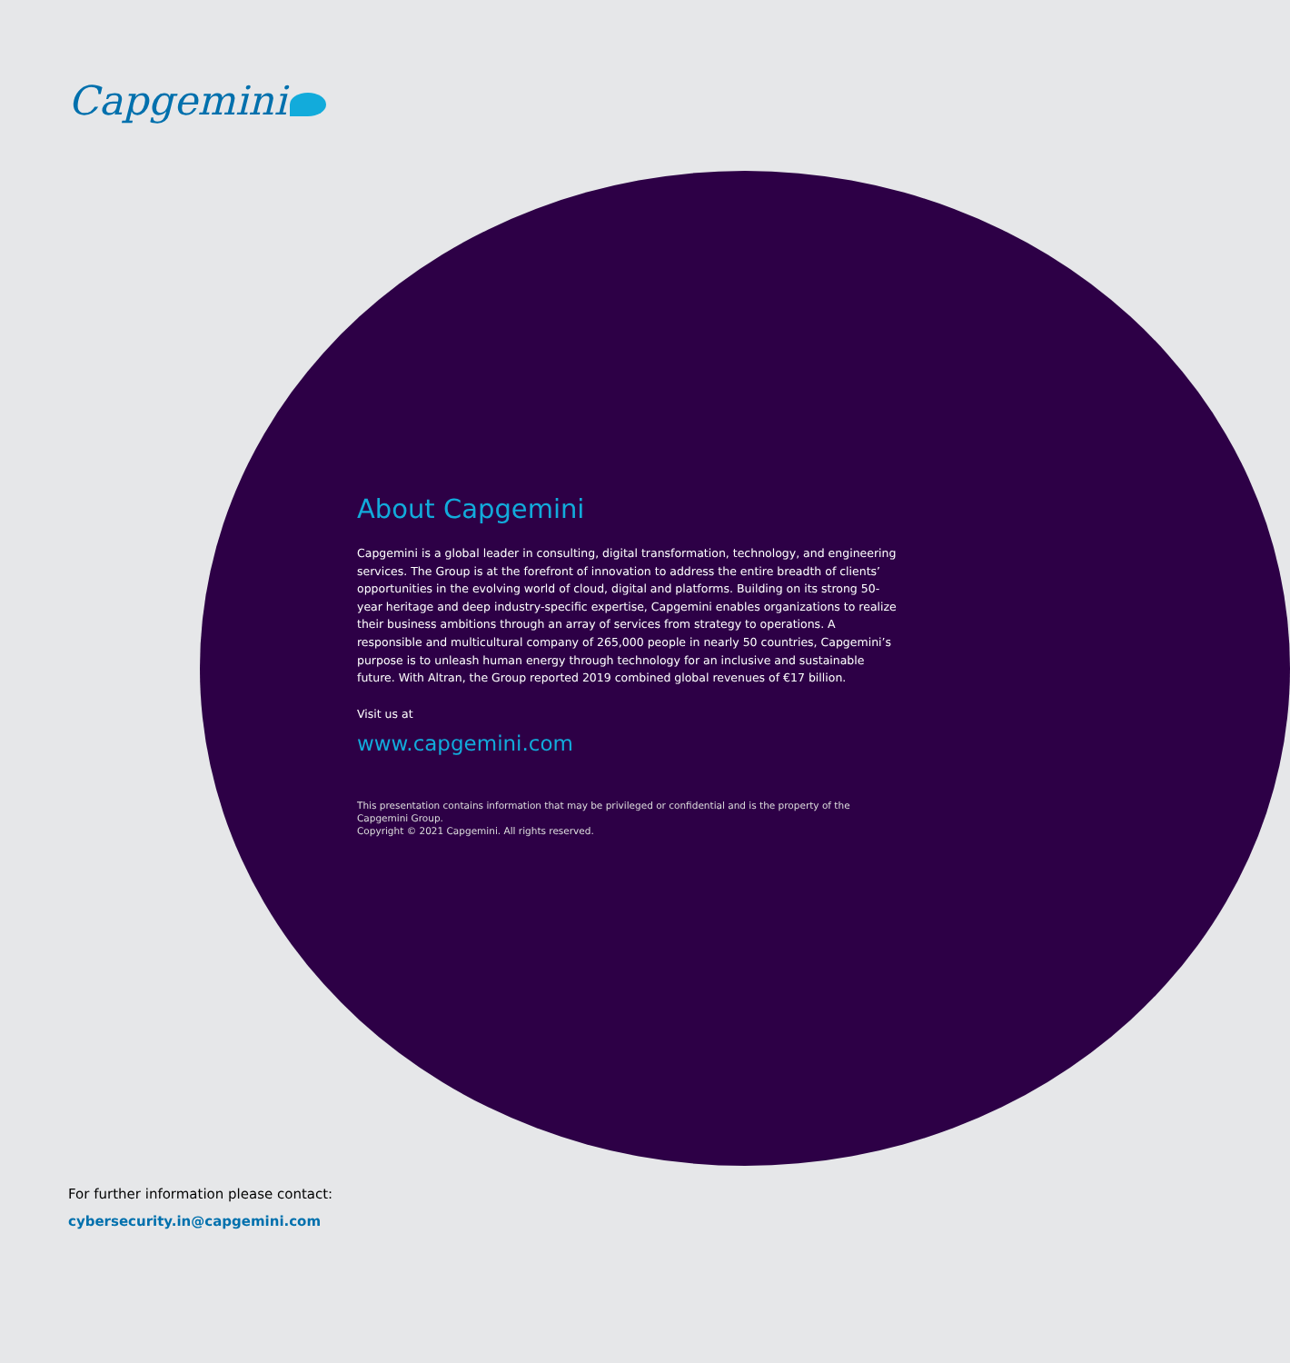Capgemini
About Capgemini
Capgemini is a global leader in consulting, digital transformation, technology, and engineering services. The Group is at the forefront of innovation to address the entire breadth of clients’ opportunities in the evolving world of cloud, digital and platforms. Building on its strong 50-year heritage and deep industry-specific expertise, Capgemini enables organizations to realize their business ambitions through an array of services from strategy to operations. A responsible and multicultural company of 265,000 people in nearly 50 countries, Capgemini’s purpose is to unleash human energy through technology for an inclusive and sustainable future. With Altran, the Group reported 2019 combined global revenues of €17 billion.
Visit us at
www.capgemini.com
This presentation contains information that may be privileged or confidential and is the property of the Capgemini Group.
Copyright © 2021 Capgemini. All rights reserved.
For further information please contact:
cybersecurity.in@capgemini.com